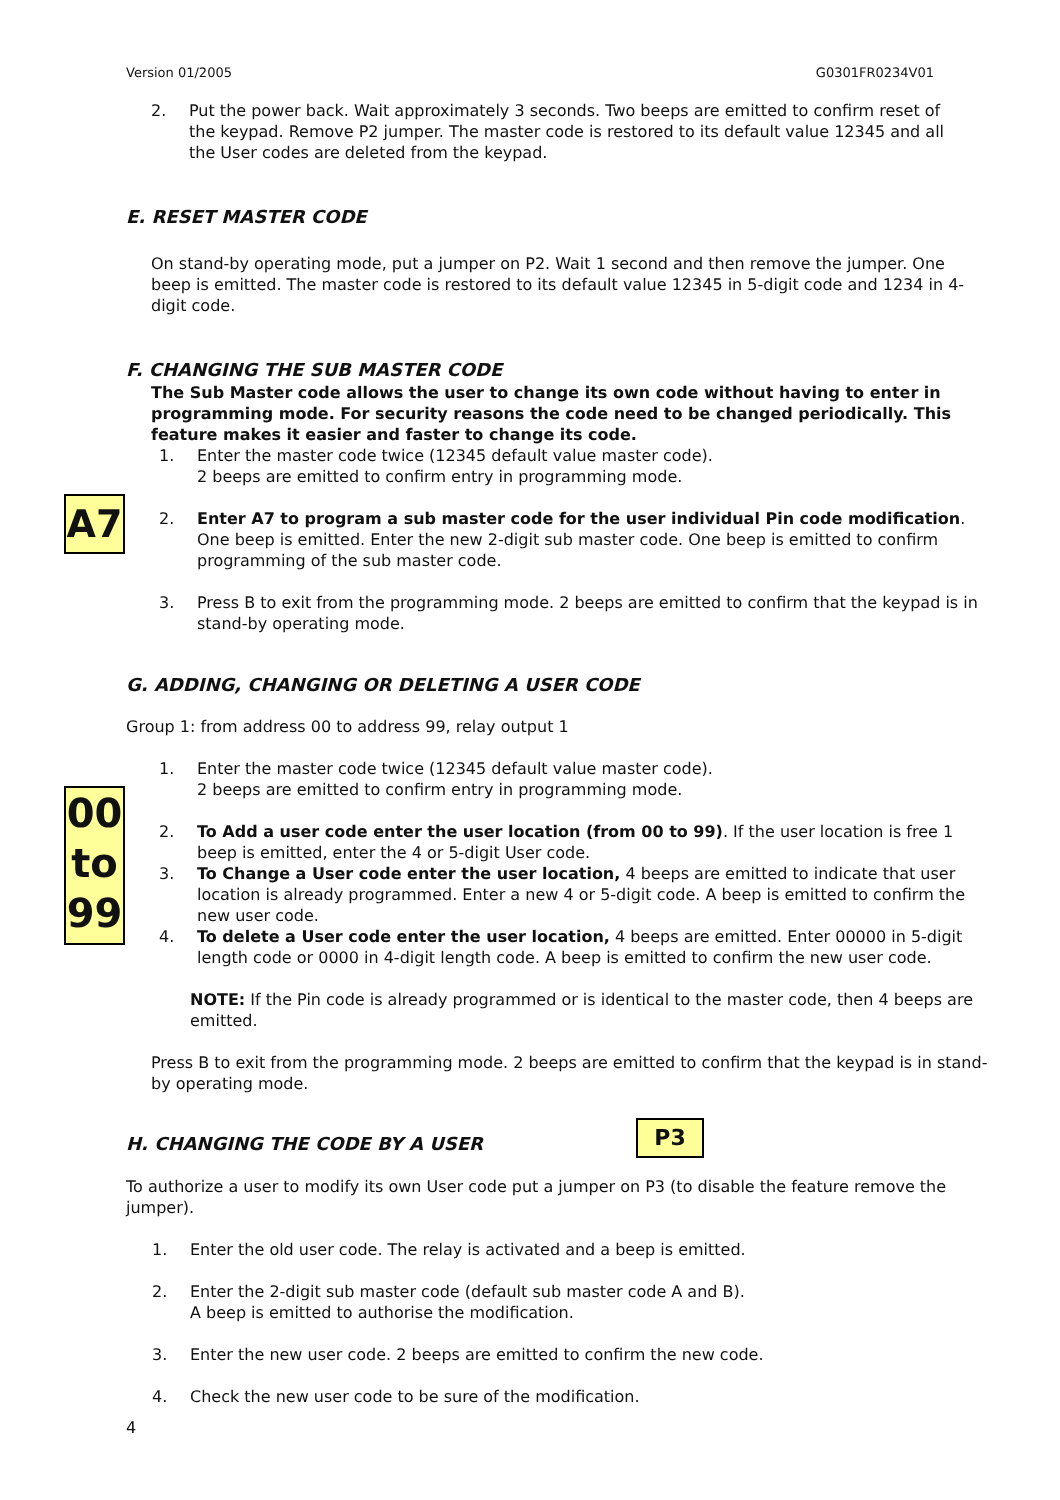Version 01/2005 G0301FR0234V01
2. Put the power back. Wait approximately 3 seconds. Two beeps are emitted to confirm reset of the keypad. Remove P2 jumper. The master code is restored to its default value 12345 and all the User codes are deleted from the keypad.
E. RESET MASTER CODE
On stand-by operating mode, put a jumper on P2. Wait 1 second and then remove the jumper. One beep is emitted. The master code is restored to its default value 12345 in 5-digit code and 1234 in 4-digit code.
F. CHANGING THE SUB MASTER CODE
The Sub Master code allows the user to change its own code without having to enter in programming mode. For security reasons the code need to be changed periodically. This feature makes it easier and faster to change its code.
1. Enter the master code twice (12345 default value master code).
2 beeps are emitted to confirm entry in programming mode.
2. Enter A7 to program a sub master code for the user individual Pin code modification. One beep is emitted. Enter the new 2-digit sub master code. One beep is emitted to confirm programming of the sub master code.
3. Press B to exit from the programming mode. 2 beeps are emitted to confirm that the keypad is in stand-by operating mode.
A7
G. ADDING, CHANGING OR DELETING A USER CODE
Group 1: from address 00 to address 99, relay output 1
1. Enter the master code twice (12345 default value master code).
2 beeps are emitted to confirm entry in programming mode.
2. To Add a user code enter the user location (from 00 to 99). If the user location is free 1 beep is emitted, enter the 4 or 5-digit User code.
3. To Change a User code enter the user location, 4 beeps are emitted to indicate that user location is already programmed. Enter a new 4 or 5-digit code. A beep is emitted to confirm the new user code.
4. To delete a User code enter the user location, 4 beeps are emitted. Enter 00000 in 5-digit length code or 0000 in 4-digit length code. A beep is emitted to confirm the new user code.
NOTE: If the Pin code is already programmed or is identical to the master code, then 4 beeps are emitted.
Press B to exit from the programming mode. 2 beeps are emitted to confirm that the keypad is in stand-by operating mode.
00
to
99
H. CHANGING THE CODE BY A USER P3
To authorize a user to modify its own User code put a jumper on P3 (to disable the feature remove the jumper).
1. Enter the old user code. The relay is activated and a beep is emitted.
2. Enter the 2-digit sub master code (default sub master code A and B).
A beep is emitted to authorise the modification.
3. Enter the new user code. 2 beeps are emitted to confirm the new code.
4. Check the new user code to be sure of the modification.
4